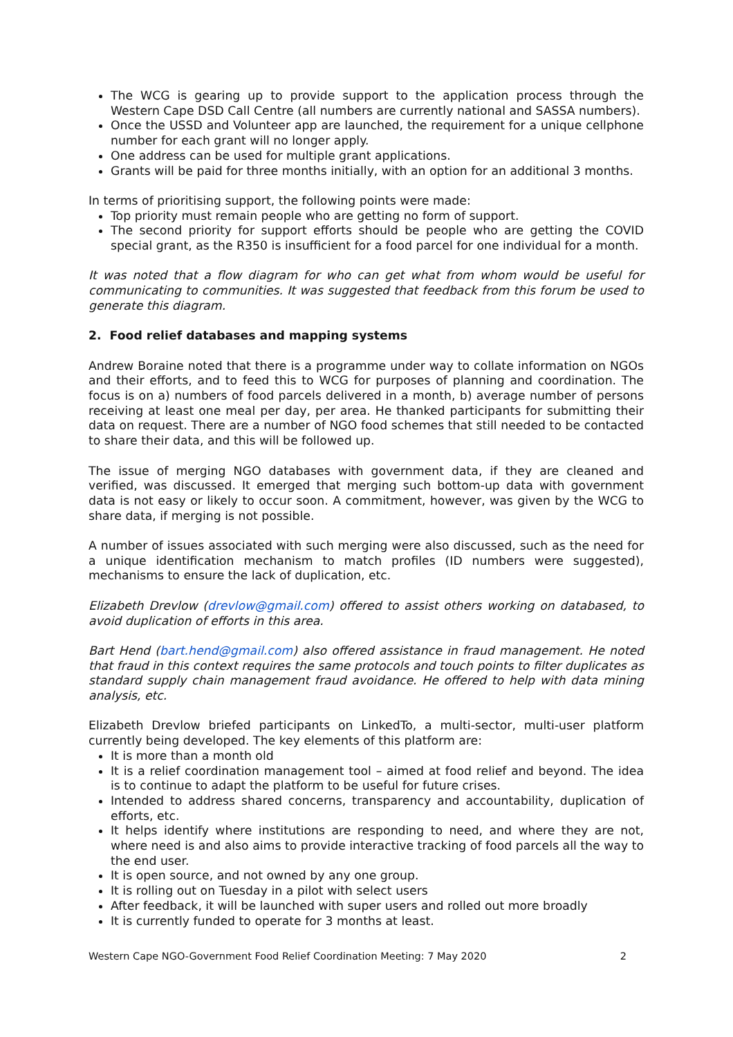The WCG is gearing up to provide support to the application process through the Western Cape DSD Call Centre (all numbers are currently national and SASSA numbers).
Once the USSD and Volunteer app are launched, the requirement for a unique cellphone number for each grant will no longer apply.
One address can be used for multiple grant applications.
Grants will be paid for three months initially, with an option for an additional 3 months.
In terms of prioritising support, the following points were made:
Top priority must remain people who are getting no form of support.
The second priority for support efforts should be people who are getting the COVID special grant, as the R350 is insufficient for a food parcel for one individual for a month.
It was noted that a flow diagram for who can get what from whom would be useful for communicating to communities. It was suggested that feedback from this forum be used to generate this diagram.
2. Food relief databases and mapping systems
Andrew Boraine noted that there is a programme under way to collate information on NGOs and their efforts, and to feed this to WCG for purposes of planning and coordination. The focus is on a) numbers of food parcels delivered in a month, b) average number of persons receiving at least one meal per day, per area. He thanked participants for submitting their data on request. There are a number of NGO food schemes that still needed to be contacted to share their data, and this will be followed up.
The issue of merging NGO databases with government data, if they are cleaned and verified, was discussed. It emerged that merging such bottom-up data with government data is not easy or likely to occur soon. A commitment, however, was given by the WCG to share data, if merging is not possible.
A number of issues associated with such merging were also discussed, such as the need for a unique identification mechanism to match profiles (ID numbers were suggested), mechanisms to ensure the lack of duplication, etc.
Elizabeth Drevlow (drevlow@gmail.com) offered to assist others working on databased, to avoid duplication of efforts in this area.
Bart Hend (bart.hend@gmail.com) also offered assistance in fraud management. He noted that fraud in this context requires the same protocols and touch points to filter duplicates as standard supply chain management fraud avoidance. He offered to help with data mining analysis, etc.
Elizabeth Drevlow briefed participants on LinkedTo, a multi-sector, multi-user platform currently being developed. The key elements of this platform are:
It is more than a month old
It is a relief coordination management tool – aimed at food relief and beyond. The idea is to continue to adapt the platform to be useful for future crises.
Intended to address shared concerns, transparency and accountability, duplication of efforts, etc.
It helps identify where institutions are responding to need, and where they are not, where need is and also aims to provide interactive tracking of food parcels all the way to the end user.
It is open source, and not owned by any one group.
It is rolling out on Tuesday in a pilot with select users
After feedback, it will be launched with super users and rolled out more broadly
It is currently funded to operate for 3 months at least.
Western Cape NGO-Government Food Relief Coordination Meeting: 7 May 2020 2